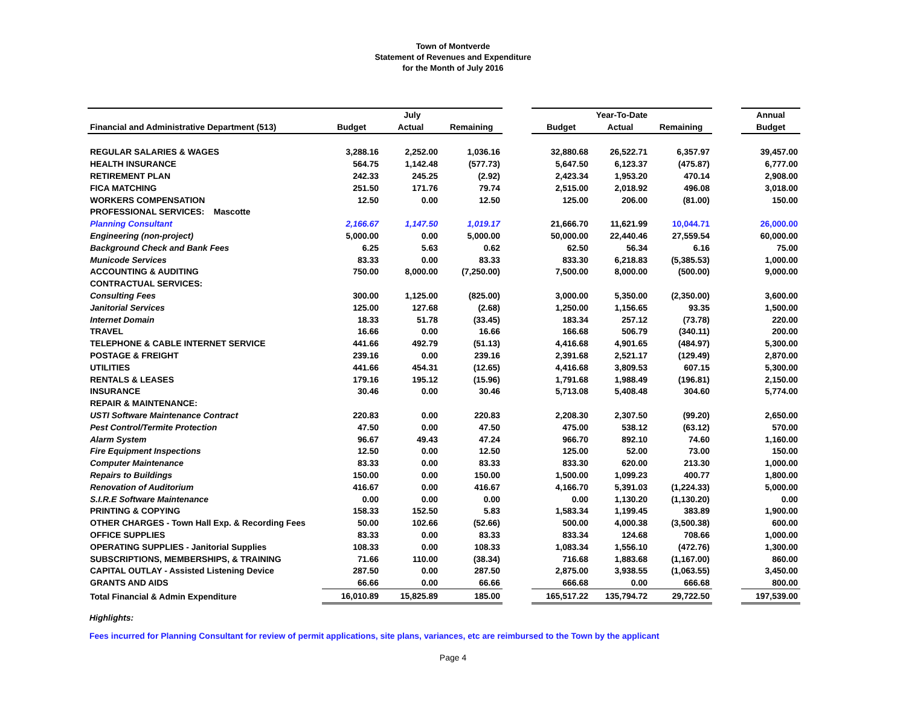Town of Montverde
Statement of Revenues and Expenditure
for the Month of July 2016
| | July | | | | Year-To-Date | | | | Annual |
| Financial and Administrative Department (513) | Budget | Actual | Remaining | | Budget | Actual | Remaining | | Budget |
| REGULAR SALARIES & WAGES | 3,288.16 | 2,252.00 | 1,036.16 | | 32,880.68 | 26,522.71 | 6,357.97 | | 39,457.00 |
| HEALTH INSURANCE | 564.75 | 1,142.48 | (577.73) | | 5,647.50 | 6,123.37 | (475.87) | | 6,777.00 |
| RETIREMENT PLAN | 242.33 | 245.25 | (2.92) | | 2,423.34 | 1,953.20 | 470.14 | | 2,908.00 |
| FICA MATCHING | 251.50 | 171.76 | 79.74 | | 2,515.00 | 2,018.92 | 496.08 | | 3,018.00 |
| WORKERS COMPENSATION | 12.50 | 0.00 | 12.50 | | 125.00 | 206.00 | (81.00) | | 150.00 |
| PROFESSIONAL SERVICES: Mascotte | | | | | | | | | |
| Planning Consultant | 2,166.67 | 1,147.50 | 1,019.17 | | 21,666.70 | 11,621.99 | 10,044.71 | | 26,000.00 |
| Engineering (non-project) | 5,000.00 | 0.00 | 5,000.00 | | 50,000.00 | 22,440.46 | 27,559.54 | | 60,000.00 |
| Background Check and Bank Fees | 6.25 | 5.63 | 0.62 | | 62.50 | 56.34 | 6.16 | | 75.00 |
| Municode Services | 83.33 | 0.00 | 83.33 | | 833.30 | 6,218.83 | (5,385.53) | | 1,000.00 |
| ACCOUNTING & AUDITING | 750.00 | 8,000.00 | (7,250.00) | | 7,500.00 | 8,000.00 | (500.00) | | 9,000.00 |
| CONTRACTUAL SERVICES: | | | | | | | | | |
| Consulting Fees | 300.00 | 1,125.00 | (825.00) | | 3,000.00 | 5,350.00 | (2,350.00) | | 3,600.00 |
| Janitorial Services | 125.00 | 127.68 | (2.68) | | 1,250.00 | 1,156.65 | 93.35 | | 1,500.00 |
| Internet Domain | 18.33 | 51.78 | (33.45) | | 183.34 | 257.12 | (73.78) | | 220.00 |
| TRAVEL | 16.66 | 0.00 | 16.66 | | 166.68 | 506.79 | (340.11) | | 200.00 |
| TELEPHONE & CABLE INTERNET SERVICE | 441.66 | 492.79 | (51.13) | | 4,416.68 | 4,901.65 | (484.97) | | 5,300.00 |
| POSTAGE & FREIGHT | 239.16 | 0.00 | 239.16 | | 2,391.68 | 2,521.17 | (129.49) | | 2,870.00 |
| UTILITIES | 441.66 | 454.31 | (12.65) | | 4,416.68 | 3,809.53 | 607.15 | | 5,300.00 |
| RENTALS & LEASES | 179.16 | 195.12 | (15.96) | | 1,791.68 | 1,988.49 | (196.81) | | 2,150.00 |
| INSURANCE | 30.46 | 0.00 | 30.46 | | 5,713.08 | 5,408.48 | 304.60 | | 5,774.00 |
| REPAIR & MAINTENANCE: | | | | | | | | | |
| USTI Software Maintenance Contract | 220.83 | 0.00 | 220.83 | | 2,208.30 | 2,307.50 | (99.20) | | 2,650.00 |
| Pest Control/Termite Protection | 47.50 | 0.00 | 47.50 | | 475.00 | 538.12 | (63.12) | | 570.00 |
| Alarm System | 96.67 | 49.43 | 47.24 | | 966.70 | 892.10 | 74.60 | | 1,160.00 |
| Fire Equipment Inspections | 12.50 | 0.00 | 12.50 | | 125.00 | 52.00 | 73.00 | | 150.00 |
| Computer Maintenance | 83.33 | 0.00 | 83.33 | | 833.30 | 620.00 | 213.30 | | 1,000.00 |
| Repairs to Buildings | 150.00 | 0.00 | 150.00 | | 1,500.00 | 1,099.23 | 400.77 | | 1,800.00 |
| Renovation of Auditorium | 416.67 | 0.00 | 416.67 | | 4,166.70 | 5,391.03 | (1,224.33) | | 5,000.00 |
| S.I.R.E Software Maintenance | 0.00 | 0.00 | 0.00 | | 0.00 | 1,130.20 | (1,130.20) | | 0.00 |
| PRINTING & COPYING | 158.33 | 152.50 | 5.83 | | 1,583.34 | 1,199.45 | 383.89 | | 1,900.00 |
| OTHER CHARGES - Town Hall Exp. & Recording Fees | 50.00 | 102.66 | (52.66) | | 500.00 | 4,000.38 | (3,500.38) | | 600.00 |
| OFFICE SUPPLIES | 83.33 | 0.00 | 83.33 | | 833.34 | 124.68 | 708.66 | | 1,000.00 |
| OPERATING SUPPLIES - Janitorial Supplies | 108.33 | 0.00 | 108.33 | | 1,083.34 | 1,556.10 | (472.76) | | 1,300.00 |
| SUBSCRIPTIONS, MEMBERSHIPS, & TRAINING | 71.66 | 110.00 | (38.34) | | 716.68 | 1,883.68 | (1,167.00) | | 860.00 |
| CAPITAL OUTLAY - Assisted Listening Device | 287.50 | 0.00 | 287.50 | | 2,875.00 | 3,938.55 | (1,063.55) | | 3,450.00 |
| GRANTS AND AIDS | 66.66 | 0.00 | 66.66 | | 666.68 | 0.00 | 666.68 | | 800.00 |
| Total Financial & Admin Expenditure | 16,010.89 | 15,825.89 | 185.00 | | 165,517.22 | 135,794.72 | 29,722.50 | | 197,539.00 |
Highlights:
Fees incurred for Planning Consultant for review of permit applications, site plans, variances, etc are reimbursed to the Town by the applicant
Page 4